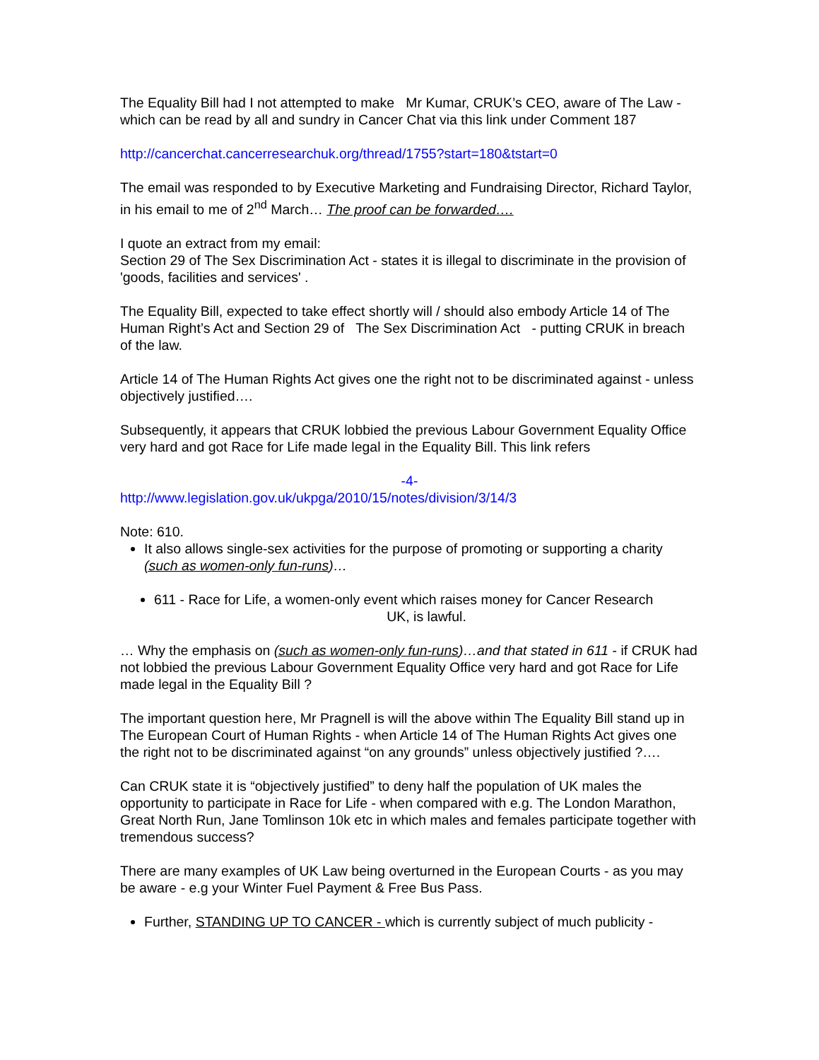The Equality Bill had I not attempted to make Mr Kumar, CRUK’s CEO, aware of The Law -which can be read by all and sundry in Cancer Chat via this link under Comment 187
http://cancerchat.cancerresearchuk.org/thread/1755?start=180&tstart=0
The email was responded to by Executive Marketing and Fundraising Director, Richard Taylor, in his email to me of 2<sup>nd</sup> March… The proof can be forwarded….
I quote an extract from my email:
Section 29 of The Sex Discrimination Act - states it is illegal to discriminate in the provision of 'goods, facilities and services' .
The Equality Bill, expected to take effect shortly will / should also embody Article 14 of The Human Right’s Act and Section 29 of The Sex Discrimination Act - putting CRUK in breach of the law.
Article 14 of The Human Rights Act gives one the right not to be discriminated against - unless objectively justified….
Subsequently, it appears that CRUK lobbied the previous Labour Government Equality Office very hard and got Race for Life made legal in the Equality Bill. This link refers
-4-
http://www.legislation.gov.uk/ukpga/2010/15/notes/division/3/14/3
Note: 610.
It also allows single-sex activities for the purpose of promoting or supporting a charity (such as women-only fun-runs)…
611 - Race for Life, a women-only event which raises money for Cancer Research
UK, is lawful.
… Why the emphasis on (such as women-only fun-runs)…and that stated in 611 - if CRUK had not lobbied the previous Labour Government Equality Office very hard and got Race for Life made legal in the Equality Bill ?
The important question here, Mr Pragnell is will the above within The Equality Bill stand up in The European Court of Human Rights - when Article 14 of The Human Rights Act gives one the right not to be discriminated against “on any grounds” unless objectively justified ?….
Can CRUK state it is “objectively justified” to deny half the population of UK males the opportunity to participate in Race for Life - when compared with e.g. The London Marathon, Great North Run, Jane Tomlinson 10k etc in which males and females participate together with tremendous success?
There are many examples of UK Law being overturned in the European Courts - as you may be aware - e.g your Winter Fuel Payment & Free Bus Pass.
Further, STANDING UP TO CANCER - which is currently subject of much publicity -